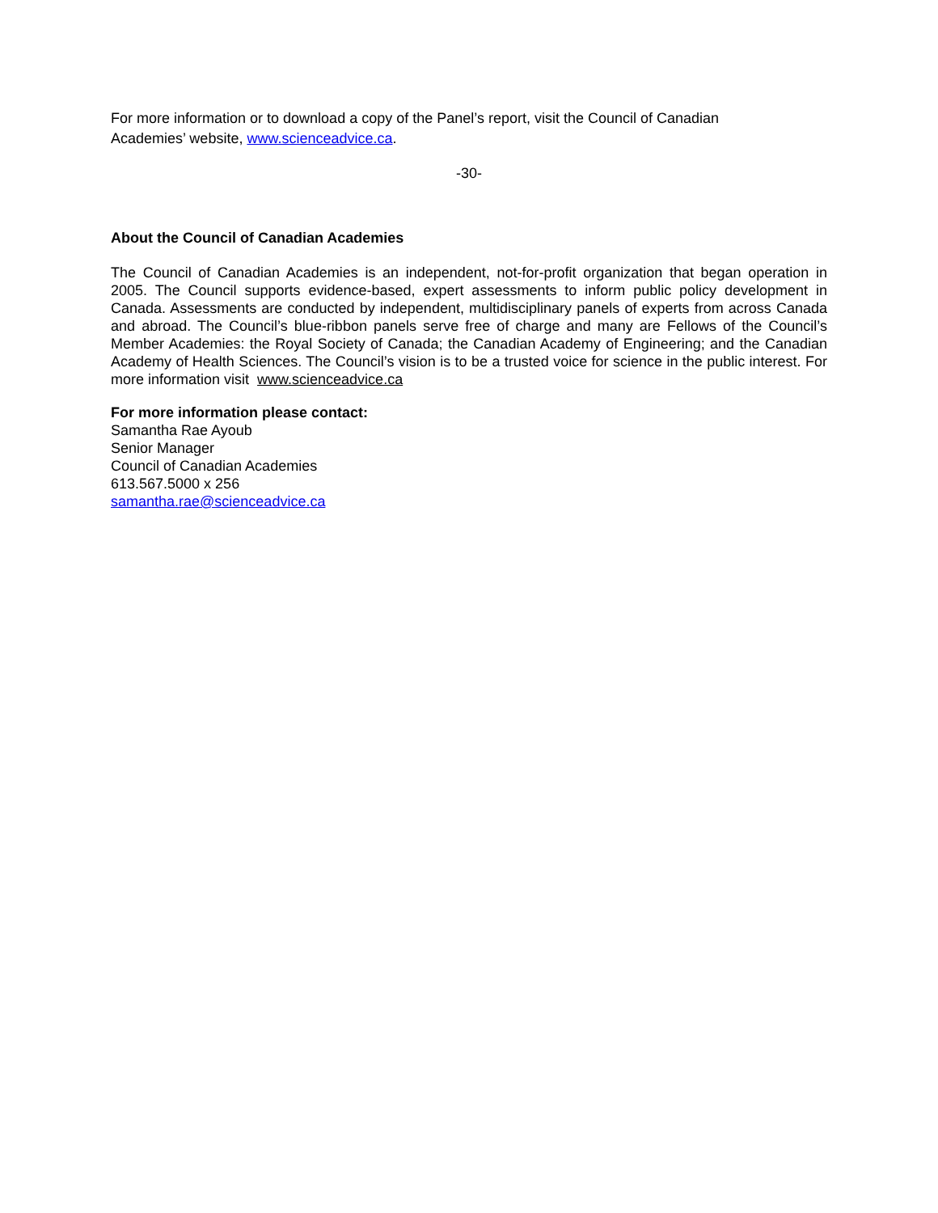For more information or to download a copy of the Panel’s report, visit the Council of Canadian Academies’ website, www.scienceadvice.ca.
-30-
About the Council of Canadian Academies
The Council of Canadian Academies is an independent, not-for-profit organization that began operation in 2005. The Council supports evidence-based, expert assessments to inform public policy development in Canada. Assessments are conducted by independent, multidisciplinary panels of experts from across Canada and abroad. The Council’s blue-ribbon panels serve free of charge and many are Fellows of the Council’s Member Academies: the Royal Society of Canada; the Canadian Academy of Engineering; and the Canadian Academy of Health Sciences. The Council’s vision is to be a trusted voice for science in the public interest. For more information visit www.scienceadvice.ca
For more information please contact:
Samantha Rae Ayoub
Senior Manager
Council of Canadian Academies
613.567.5000 x 256
samantha.rae@scienceadvice.ca